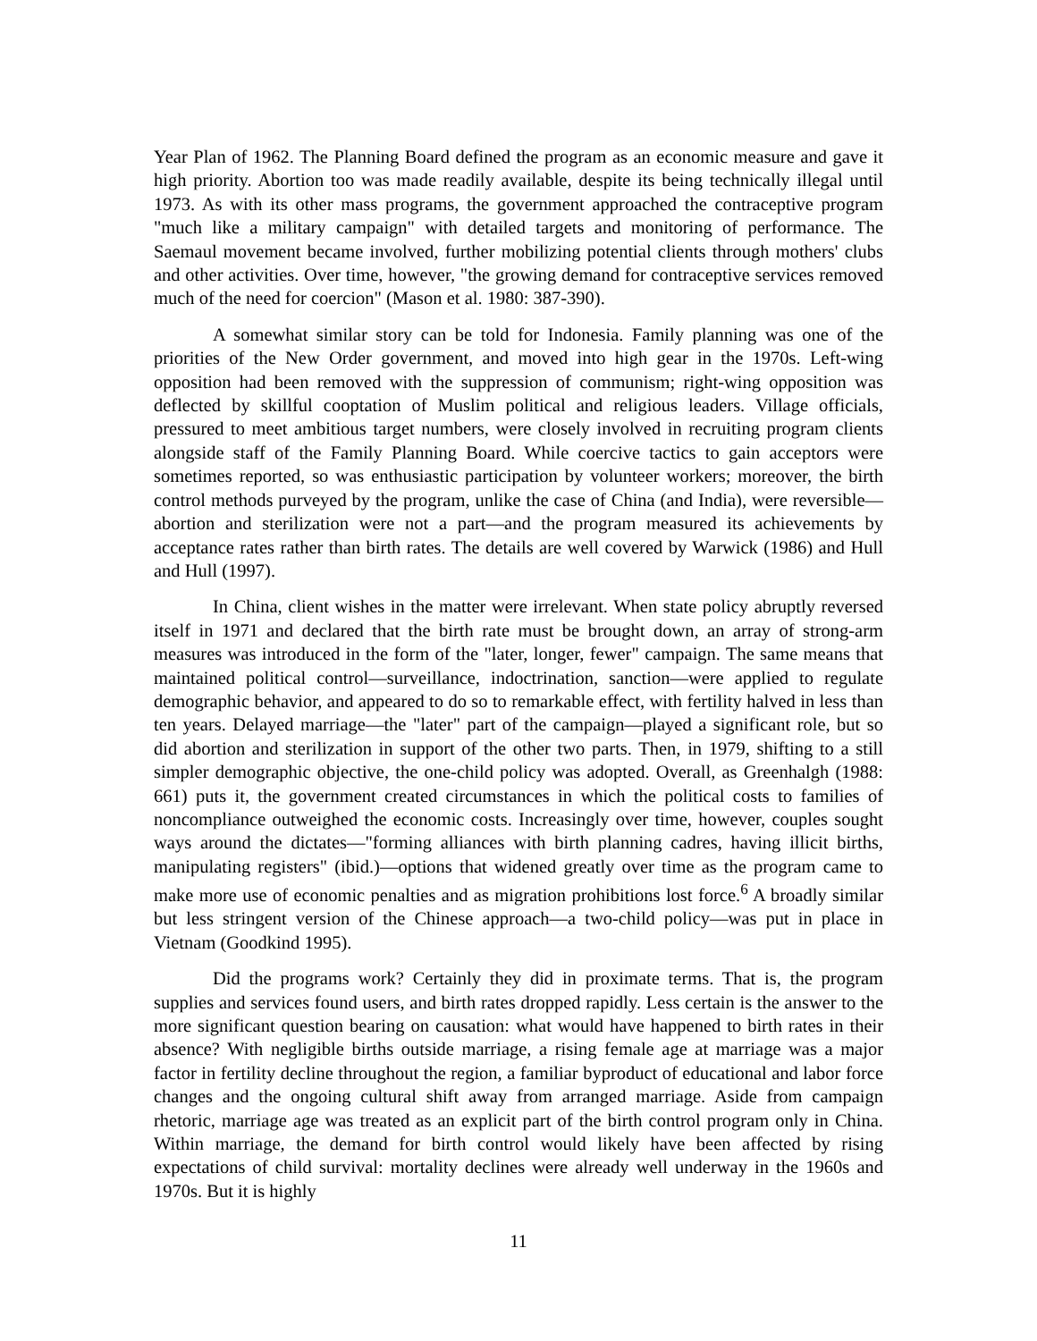Year Plan of 1962. The Planning Board defined the program as an economic measure and gave it high priority. Abortion too was made readily available, despite its being technically illegal until 1973. As with its other mass programs, the government approached the contraceptive program "much like a military campaign" with detailed targets and monitoring of performance. The Saemaul movement became involved, further mobilizing potential clients through mothers' clubs and other activities. Over time, however, "the growing demand for contraceptive services removed much of the need for coercion" (Mason et al. 1980: 387-390).
A somewhat similar story can be told for Indonesia. Family planning was one of the priorities of the New Order government, and moved into high gear in the 1970s. Left-wing opposition had been removed with the suppression of communism; right-wing opposition was deflected by skillful cooptation of Muslim political and religious leaders. Village officials, pressured to meet ambitious target numbers, were closely involved in recruiting program clients alongside staff of the Family Planning Board. While coercive tactics to gain acceptors were sometimes reported, so was enthusiastic participation by volunteer workers; moreover, the birth control methods purveyed by the program, unlike the case of China (and India), were reversible—abortion and sterilization were not a part—and the program measured its achievements by acceptance rates rather than birth rates. The details are well covered by Warwick (1986) and Hull and Hull (1997).
In China, client wishes in the matter were irrelevant. When state policy abruptly reversed itself in 1971 and declared that the birth rate must be brought down, an array of strong-arm measures was introduced in the form of the "later, longer, fewer" campaign. The same means that maintained political control—surveillance, indoctrination, sanction—were applied to regulate demographic behavior, and appeared to do so to remarkable effect, with fertility halved in less than ten years. Delayed marriage—the "later" part of the campaign—played a significant role, but so did abortion and sterilization in support of the other two parts. Then, in 1979, shifting to a still simpler demographic objective, the one-child policy was adopted. Overall, as Greenhalgh (1988: 661) puts it, the government created circumstances in which the political costs to families of noncompliance outweighed the economic costs. Increasingly over time, however, couples sought ways around the dictates—"forming alliances with birth planning cadres, having illicit births, manipulating registers" (ibid.)—options that widened greatly over time as the program came to make more use of economic penalties and as migration prohibitions lost force.<sup>6</sup> A broadly similar but less stringent version of the Chinese approach—a two-child policy—was put in place in Vietnam (Goodkind 1995).
Did the programs work? Certainly they did in proximate terms. That is, the program supplies and services found users, and birth rates dropped rapidly. Less certain is the answer to the more significant question bearing on causation: what would have happened to birth rates in their absence? With negligible births outside marriage, a rising female age at marriage was a major factor in fertility decline throughout the region, a familiar byproduct of educational and labor force changes and the ongoing cultural shift away from arranged marriage. Aside from campaign rhetoric, marriage age was treated as an explicit part of the birth control program only in China. Within marriage, the demand for birth control would likely have been affected by rising expectations of child survival: mortality declines were already well underway in the 1960s and 1970s. But it is highly
11